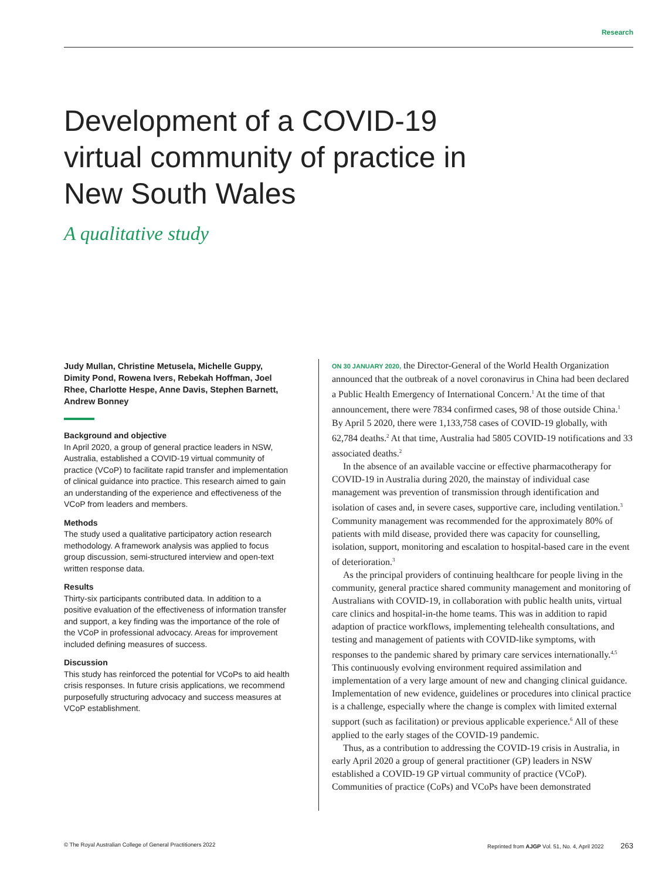Research
Development of a COVID-19 virtual community of practice in New South Wales
A qualitative study
Judy Mullan, Christine Metusela, Michelle Guppy, Dimity Pond, Rowena Ivers, Rebekah Hoffman, Joel Rhee, Charlotte Hespe, Anne Davis, Stephen Barnett, Andrew Bonney
Background and objective
In April 2020, a group of general practice leaders in NSW, Australia, established a COVID-19 virtual community of practice (VCoP) to facilitate rapid transfer and implementation of clinical guidance into practice. This research aimed to gain an understanding of the experience and effectiveness of the VCoP from leaders and members.
Methods
The study used a qualitative participatory action research methodology. A framework analysis was applied to focus group discussion, semi-structured interview and open-text written response data.
Results
Thirty-six participants contributed data. In addition to a positive evaluation of the effectiveness of information transfer and support, a key finding was the importance of the role of the VCoP in professional advocacy. Areas for improvement included defining measures of success.
Discussion
This study has reinforced the potential for VCoPs to aid health crisis responses. In future crisis applications, we recommend purposefully structuring advocacy and success measures at VCoP establishment.
ON 30 JANUARY 2020, the Director-General of the World Health Organization announced that the outbreak of a novel coronavirus in China had been declared a Public Health Emergency of International Concern.<sup>1</sup> At the time of that announcement, there were 7834 confirmed cases, 98 of those outside China.<sup>1</sup> By April 5 2020, there were 1,133,758 cases of COVID-19 globally, with 62,784 deaths.<sup>2</sup> At that time, Australia had 5805 COVID-19 notifications and 33 associated deaths.<sup>2</sup>
In the absence of an available vaccine or effective pharmacotherapy for COVID-19 in Australia during 2020, the mainstay of individual case management was prevention of transmission through identification and isolation of cases and, in severe cases, supportive care, including ventilation.<sup>3</sup> Community management was recommended for the approximately 80% of patients with mild disease, provided there was capacity for counselling, isolation, support, monitoring and escalation to hospital-based care in the event of deterioration.<sup>3</sup>
As the principal providers of continuing healthcare for people living in the community, general practice shared community management and monitoring of Australians with COVID-19, in collaboration with public health units, virtual care clinics and hospital-in-the home teams. This was in addition to rapid adaption of practice workflows, implementing telehealth consultations, and testing and management of patients with COVID-like symptoms, with responses to the pandemic shared by primary care services internationally.<sup>4,5</sup> This continuously evolving environment required assimilation and implementation of a very large amount of new and changing clinical guidance. Implementation of new evidence, guidelines or procedures into clinical practice is a challenge, especially where the change is complex with limited external support (such as facilitation) or previous applicable experience.<sup>6</sup> All of these applied to the early stages of the COVID-19 pandemic.
Thus, as a contribution to addressing the COVID-19 crisis in Australia, in early April 2020 a group of general practitioner (GP) leaders in NSW established a COVID-19 GP virtual community of practice (VCoP). Communities of practice (CoPs) and VCoPs have been demonstrated
© The Royal Australian College of General Practitioners 2022 Reprinted from AJGP Vol. 51, No. 4, April 2022 263